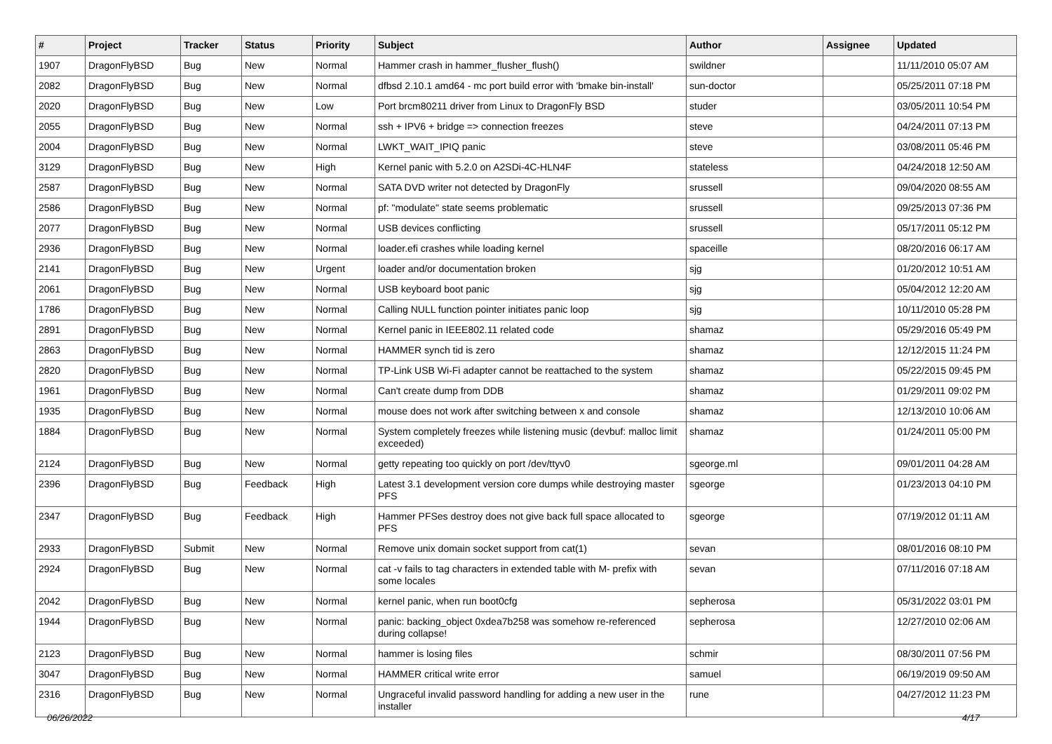| # | Project | Tracker | Status | Priority | Subject | Author | Assignee | Updated |
| --- | --- | --- | --- | --- | --- | --- | --- | --- |
| 1907 | DragonFlyBSD | Bug | New | Normal | Hammer crash in hammer_flusher_flush() | swildner | | 11/11/2010 05:07 AM |
| 2082 | DragonFlyBSD | Bug | New | Normal | dfbsd 2.10.1 amd64 - mc port build error with 'bmake bin-install' | sun-doctor | | 05/25/2011 07:18 PM |
| 2020 | DragonFlyBSD | Bug | New | Low | Port brcm80211 driver from Linux to DragonFly BSD | studer | | 03/05/2011 10:54 PM |
| 2055 | DragonFlyBSD | Bug | New | Normal | ssh + IPV6 + bridge => connection freezes | steve | | 04/24/2011 07:13 PM |
| 2004 | DragonFlyBSD | Bug | New | Normal | LWKT_WAIT_IPIQ panic | steve | | 03/08/2011 05:46 PM |
| 3129 | DragonFlyBSD | Bug | New | High | Kernel panic with 5.2.0 on A2SDi-4C-HLN4F | stateless | | 04/24/2018 12:50 AM |
| 2587 | DragonFlyBSD | Bug | New | Normal | SATA DVD writer not detected by DragonFly | srussell | | 09/04/2020 08:55 AM |
| 2586 | DragonFlyBSD | Bug | New | Normal | pf: "modulate" state seems problematic | srussell | | 09/25/2013 07:36 PM |
| 2077 | DragonFlyBSD | Bug | New | Normal | USB devices conflicting | srussell | | 05/17/2011 05:12 PM |
| 2936 | DragonFlyBSD | Bug | New | Normal | loader.efi crashes while loading kernel | spaceille | | 08/20/2016 06:17 AM |
| 2141 | DragonFlyBSD | Bug | New | Urgent | loader and/or documentation broken | sjg | | 01/20/2012 10:51 AM |
| 2061 | DragonFlyBSD | Bug | New | Normal | USB keyboard boot panic | sjg | | 05/04/2012 12:20 AM |
| 1786 | DragonFlyBSD | Bug | New | Normal | Calling NULL function pointer initiates panic loop | sjg | | 10/11/2010 05:28 PM |
| 2891 | DragonFlyBSD | Bug | New | Normal | Kernel panic in IEEE802.11 related code | shamaz | | 05/29/2016 05:49 PM |
| 2863 | DragonFlyBSD | Bug | New | Normal | HAMMER synch tid is zero | shamaz | | 12/12/2015 11:24 PM |
| 2820 | DragonFlyBSD | Bug | New | Normal | TP-Link USB Wi-Fi adapter cannot be reattached to the system | shamaz | | 05/22/2015 09:45 PM |
| 1961 | DragonFlyBSD | Bug | New | Normal | Can't create dump from DDB | shamaz | | 01/29/2011 09:02 PM |
| 1935 | DragonFlyBSD | Bug | New | Normal | mouse does not work after switching between x and console | shamaz | | 12/13/2010 10:06 AM |
| 1884 | DragonFlyBSD | Bug | New | Normal | System completely freezes while listening music (devbuf: malloc limit exceeded) | shamaz | | 01/24/2011 05:00 PM |
| 2124 | DragonFlyBSD | Bug | New | Normal | getty repeating too quickly on port /dev/ttyv0 | sgeorge.ml | | 09/01/2011 04:28 AM |
| 2396 | DragonFlyBSD | Bug | Feedback | High | Latest 3.1 development version core dumps while destroying master PFS | sgeorge | | 01/23/2013 04:10 PM |
| 2347 | DragonFlyBSD | Bug | Feedback | High | Hammer PFSes destroy does not give back full space allocated to PFS | sgeorge | | 07/19/2012 01:11 AM |
| 2933 | DragonFlyBSD | Submit | New | Normal | Remove unix domain socket support from cat(1) | sevan | | 08/01/2016 08:10 PM |
| 2924 | DragonFlyBSD | Bug | New | Normal | cat -v fails to tag characters in extended table with M- prefix with some locales | sevan | | 07/11/2016 07:18 AM |
| 2042 | DragonFlyBSD | Bug | New | Normal | kernel panic, when run boot0cfg | sepherosa | | 05/31/2022 03:01 PM |
| 1944 | DragonFlyBSD | Bug | New | Normal | panic: backing_object 0xdea7b258 was somehow re-referenced during collapse! | sepherosa | | 12/27/2010 02:06 AM |
| 2123 | DragonFlyBSD | Bug | New | Normal | hammer is losing files | schmir | | 08/30/2011 07:56 PM |
| 3047 | DragonFlyBSD | Bug | New | Normal | HAMMER critical write error | samuel | | 06/19/2019 09:50 AM |
| 2316 | DragonFlyBSD | Bug | New | Normal | Ungraceful invalid password handling for adding a new user in the installer | rune | | 04/27/2012 11:23 PM |
06/26/2022 4/17